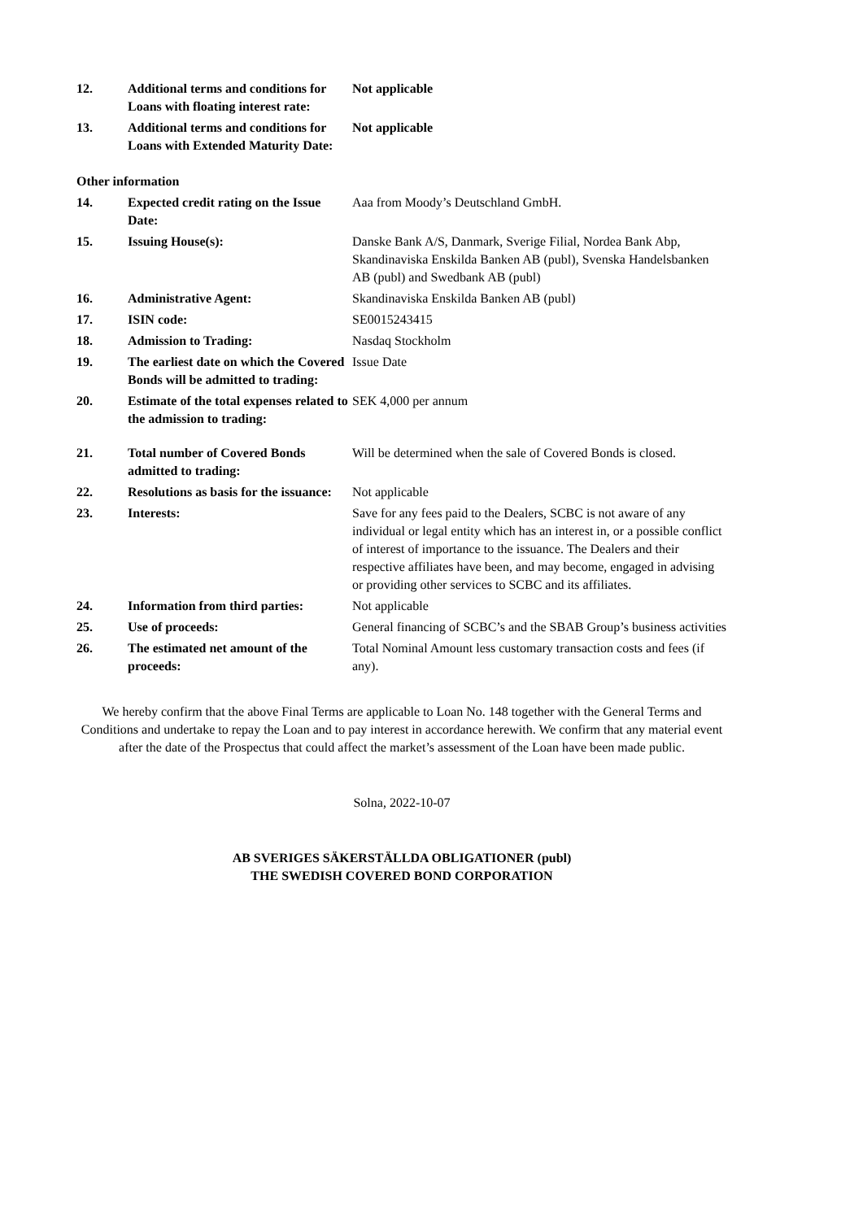| 12. | Additional terms and conditions for Loans with floating interest rate: | Not applicable |
| 13. | Additional terms and conditions for Loans with Extended Maturity Date: | Not applicable |
Other information
| 14. | Expected credit rating on the Issue Date: | Aaa from Moody’s Deutschland GmbH. |
| 15. | Issuing House(s): | Danske Bank A/S, Danmark, Sverige Filial, Nordea Bank Abp, Skandinaviska Enskilda Banken AB (publ), Svenska Handelsbanken AB (publ) and Swedbank AB (publ) |
| 16. | Administrative Agent: | Skandinaviska Enskilda Banken AB (publ) |
| 17. | ISIN code: | SE0015243415 |
| 18. | Admission to Trading: | Nasdaq Stockholm |
| 19. | The earliest date on which the Covered Bonds will be admitted to trading: | Issue Date |
| 20. | Estimate of the total expenses related to the admission to trading: | SEK 4,000 per annum |
| 21. | Total number of Covered Bonds admitted to trading: | Will be determined when the sale of Covered Bonds is closed. |
| 22. | Resolutions as basis for the issuance: | Not applicable |
| 23. | Interests: | Save for any fees paid to the Dealers, SCBC is not aware of any individual or legal entity which has an interest in, or a possible conflict of interest of importance to the issuance. The Dealers and their respective affiliates have been, and may become, engaged in advising or providing other services to SCBC and its affiliates. |
| 24. | Information from third parties: | Not applicable |
| 25. | Use of proceeds: | General financing of SCBC’s and the SBAB Group’s business activities |
| 26. | The estimated net amount of the proceeds: | Total Nominal Amount less customary transaction costs and fees (if any). |
We hereby confirm that the above Final Terms are applicable to Loan No. 148 together with the General Terms and Conditions and undertake to repay the Loan and to pay interest in accordance herewith. We confirm that any material event after the date of the Prospectus that could affect the market’s assessment of the Loan have been made public.
Solna, 2022-10-07
AB SVERIGES SÄKERSTÄLLDA OBLIGATIONER (publ)
THE SWEDISH COVERED BOND CORPORATION